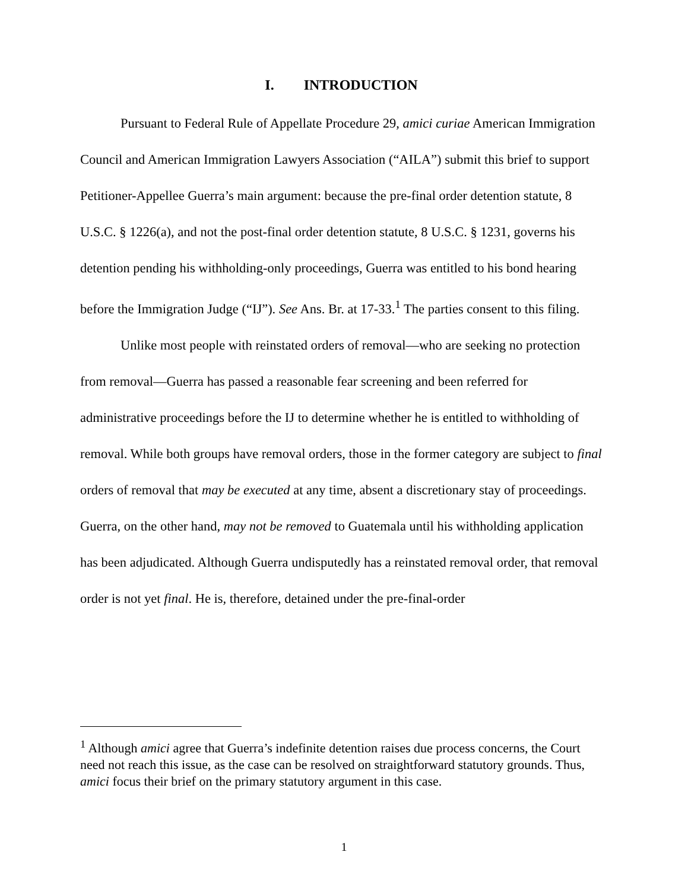I. INTRODUCTION
Pursuant to Federal Rule of Appellate Procedure 29, amici curiae American Immigration Council and American Immigration Lawyers Association (“AILA”) submit this brief to support Petitioner-Appellee Guerra’s main argument: because the pre-final order detention statute, 8 U.S.C. § 1226(a), and not the post-final order detention statute, 8 U.S.C. § 1231, governs his detention pending his withholding-only proceedings, Guerra was entitled to his bond hearing before the Immigration Judge (“IJ”). See Ans. Br. at 17-33.<sup>1</sup> The parties consent to this filing.
Unlike most people with reinstated orders of removal—who are seeking no protection from removal—Guerra has passed a reasonable fear screening and been referred for administrative proceedings before the IJ to determine whether he is entitled to withholding of removal. While both groups have removal orders, those in the former category are subject to final orders of removal that may be executed at any time, absent a discretionary stay of proceedings. Guerra, on the other hand, may not be removed to Guatemala until his withholding application has been adjudicated. Although Guerra undisputedly has a reinstated removal order, that removal order is not yet final. He is, therefore, detained under the pre-final-order
<sup>1</sup> Although amici agree that Guerra’s indefinite detention raises due process concerns, the Court need not reach this issue, as the case can be resolved on straightforward statutory grounds. Thus, amici focus their brief on the primary statutory argument in this case.
1